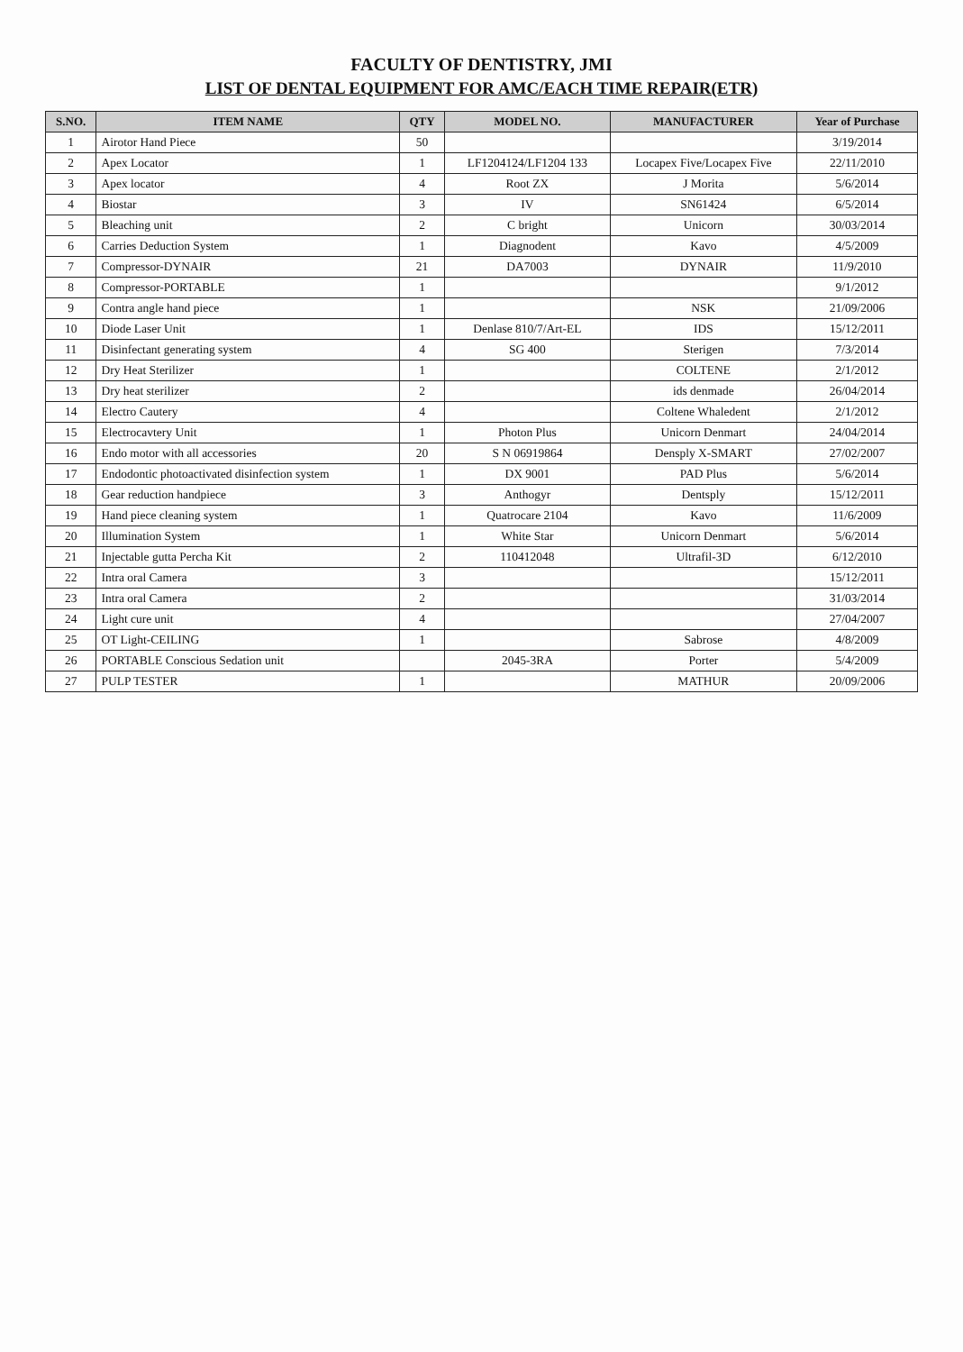FACULTY OF DENTISTRY, JMI
LIST OF DENTAL EQUIPMENT FOR AMC/EACH TIME REPAIR(ETR)
| S.NO. | ITEM NAME | QTY | MODEL NO. | MANUFACTURER | Year of Purchase |
| --- | --- | --- | --- | --- | --- |
| 1 | Airotor Hand Piece | 50 | | | 3/19/2014 |
| 2 | Apex Locator | 1 | LF1204124/LF1204 133 | Locapex Five/Locapex Five | 22/11/2010 |
| 3 | Apex locator | 4 | Root ZX | J Morita | 5/6/2014 |
| 4 | Biostar | 3 | IV | SN61424 | 6/5/2014 |
| 5 | Bleaching unit | 2 | C bright | Unicorn | 30/03/2014 |
| 6 | Carries Deduction System | 1 | Diagnodent | Kavo | 4/5/2009 |
| 7 | Compressor-DYNAIR | 21 | DA7003 | DYNAIR | 11/9/2010 |
| 8 | Compressor-PORTABLE | 1 | | | 9/1/2012 |
| 9 | Contra angle hand piece | 1 | | NSK | 21/09/2006 |
| 10 | Diode Laser Unit | 1 | Denlase 810/7/Art-EL | IDS | 15/12/2011 |
| 11 | Disinfectant generating system | 4 | SG 400 | Sterigen | 7/3/2014 |
| 12 | Dry Heat Sterilizer | 1 | | COLTENE | 2/1/2012 |
| 13 | Dry heat sterilizer | 2 | | ids denmade | 26/04/2014 |
| 14 | Electro Cautery | 4 | | Coltene Whaledent | 2/1/2012 |
| 15 | Electrocavtery Unit | 1 | Photon Plus | Unicorn Denmart | 24/04/2014 |
| 16 | Endo motor with all accessories | 20 | S N 06919864 | Densply X-SMART | 27/02/2007 |
| 17 | Endodontic photoactivated disinfection system | 1 | DX 9001 | PAD Plus | 5/6/2014 |
| 18 | Gear reduction handpiece | 3 | Anthogyr | Dentsply | 15/12/2011 |
| 19 | Hand piece cleaning system | 1 | Quatrocare 2104 | Kavo | 11/6/2009 |
| 20 | Illumination System | 1 | White Star | Unicorn Denmart | 5/6/2014 |
| 21 | Injectable gutta Percha Kit | 2 | 110412048 | Ultrafil-3D | 6/12/2010 |
| 22 | Intra oral Camera | 3 | | | 15/12/2011 |
| 23 | Intra oral Camera | 2 | | | 31/03/2014 |
| 24 | Light cure unit | 4 | | | 27/04/2007 |
| 25 | OT Light-CEILING | 1 | | Sabrose | 4/8/2009 |
| 26 | PORTABLE Conscious Sedation unit | | 2045-3RA | Porter | 5/4/2009 |
| 27 | PULP TESTER | 1 | | MATHUR | 20/09/2006 |